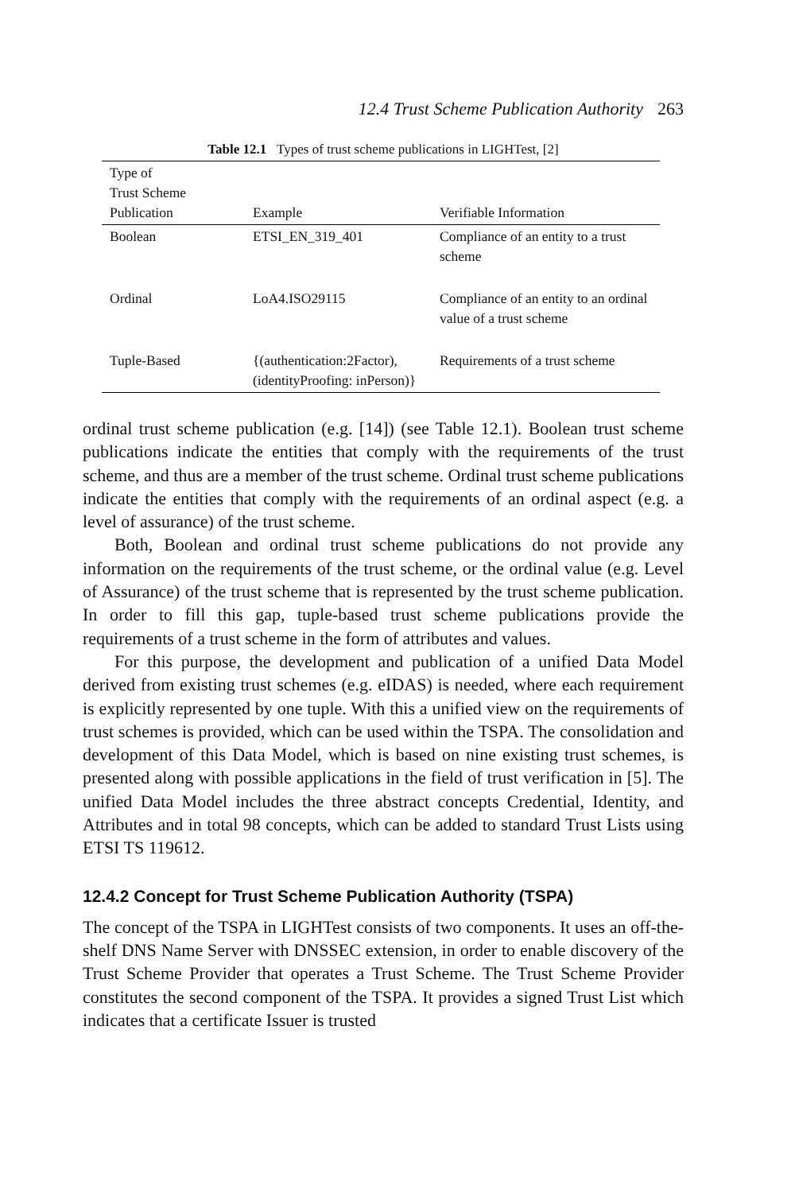12.4 Trust Scheme Publication Authority 263
Table 12.1 Types of trust scheme publications in LIGHTest, [2]
| Type of Trust Scheme Publication | Example | Verifiable Information |
| --- | --- | --- |
| Boolean | ETSI_EN_319_401 | Compliance of an entity to a trust scheme |
| Ordinal | LoA4.ISO29115 | Compliance of an entity to an ordinal value of a trust scheme |
| Tuple-Based | {(authentication:2Factor), (identityProofing: inPerson)} | Requirements of a trust scheme |
ordinal trust scheme publication (e.g. [14]) (see Table 12.1). Boolean trust scheme publications indicate the entities that comply with the requirements of the trust scheme, and thus are a member of the trust scheme. Ordinal trust scheme publications indicate the entities that comply with the requirements of an ordinal aspect (e.g. a level of assurance) of the trust scheme.
Both, Boolean and ordinal trust scheme publications do not provide any information on the requirements of the trust scheme, or the ordinal value (e.g. Level of Assurance) of the trust scheme that is represented by the trust scheme publication. In order to fill this gap, tuple-based trust scheme publications provide the requirements of a trust scheme in the form of attributes and values.
For this purpose, the development and publication of a unified Data Model derived from existing trust schemes (e.g. eIDAS) is needed, where each requirement is explicitly represented by one tuple. With this a unified view on the requirements of trust schemes is provided, which can be used within the TSPA. The consolidation and development of this Data Model, which is based on nine existing trust schemes, is presented along with possible applications in the field of trust verification in [5]. The unified Data Model includes the three abstract concepts Credential, Identity, and Attributes and in total 98 concepts, which can be added to standard Trust Lists using ETSI TS 119612.
12.4.2 Concept for Trust Scheme Publication Authority (TSPA)
The concept of the TSPA in LIGHTest consists of two components. It uses an off-the-shelf DNS Name Server with DNSSEC extension, in order to enable discovery of the Trust Scheme Provider that operates a Trust Scheme. The Trust Scheme Provider constitutes the second component of the TSPA. It provides a signed Trust List which indicates that a certificate Issuer is trusted